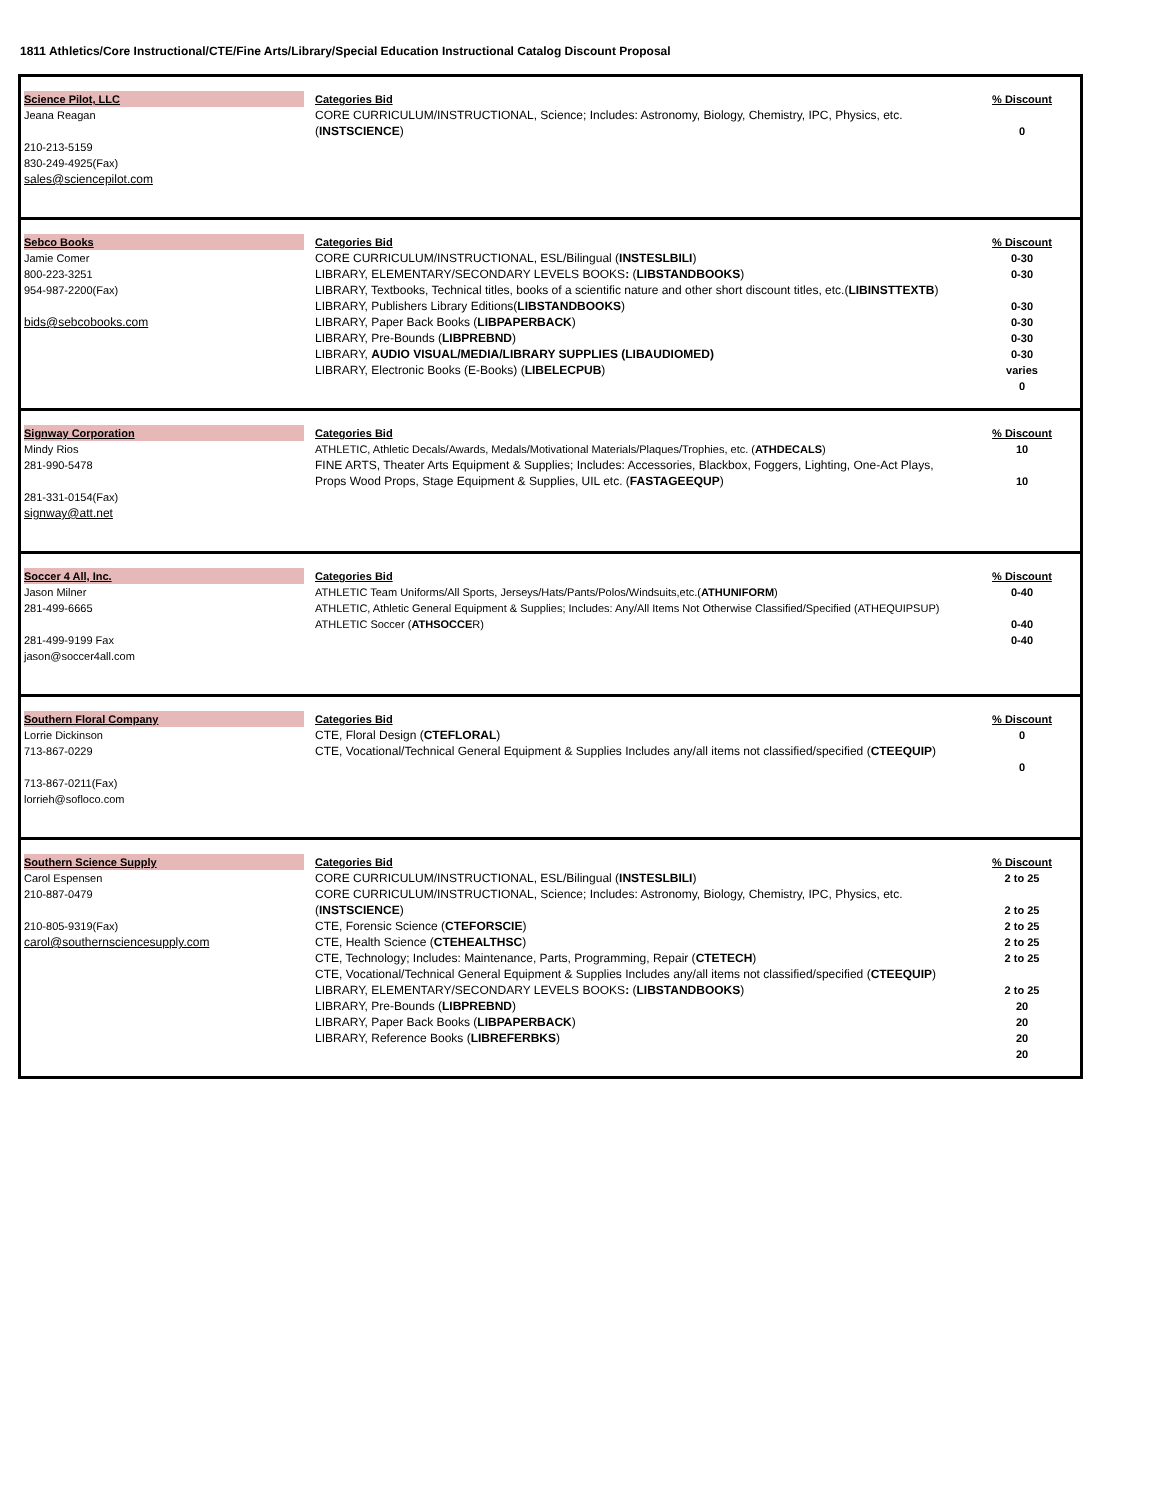1811 Athletics/Core Instructional/CTE/Fine Arts/Library/Special Education Instructional Catalog Discount Proposal
| Science Pilot, LLC Jeana Reagan 210-213-5159 830-249-4925(Fax) sales@sciencepilot.com | Categories Bid CORE CURRICULUM/INSTRUCTIONAL, Science; Includes: Astronomy, Biology, Chemistry, IPC, Physics, etc. ( INSTSCIENCE ) | % Discount 0 |
| Sebco Books Jamie Comer 800-223-3251 954-987-2200(Fax) bids@sebcobooks.com | Categories Bid CORE CURRICULUM/INSTRUCTIONAL, ESL/Bilingual ( INSTESLBILI ) LIBRARY, ELEMENTARY/SECONDARY LEVELS BOOKS : ( LIBSTANDBOOKS ) LIBRARY, Textbooks, Technical titles, books of a scientific nature and other short discount titles, etc.( LIBINSTTEXTB ) LIBRARY, Publishers Library Editions( LIBSTANDBOOKS ) LIBRARY, Paper Back Books ( LIBPAPERBACK ) LIBRARY, Pre-Bounds ( LIBPREBND ) LIBRARY, AUDIO VISUAL/MEDIA/LIBRARY SUPPLIES (LIBAUDIOMED) LIBRARY, Electronic Books (E-Books) ( LIBELECPUB ) | % Discount 0-30 0-30 0-30 0-30 0-30 0-30 varies 0 |
| Signway Corporation Mindy Rios 281-990-5478 281-331-0154(Fax) signway@att.net | Categories Bid ATHLETIC, Athletic Decals/Awards, Medals/Motivational Materials/Plaques/Trophies, etc. ( ATHDECALS ) FINE ARTS, Theater Arts Equipment & Supplies; Includes: Accessories, Blackbox, Foggers, Lighting, One-Act Plays, Props Wood Props, Stage Equipment & Supplies, UIL etc. ( FASTAGEEQUP ) | % Discount 10 10 |
| Soccer 4 All, Inc. Jason Milner 281-499-6665 281-499-9199 Fax jason@soccer4all.com | Categories Bid ATHLETIC Team Uniforms/All Sports, Jerseys/Hats/Pants/Polos/Windsuits,etc.( ATHUNIFORM ) ATHLETIC, Athletic General Equipment & Supplies; Includes: Any/All Items Not Otherwise Classified/Specified (ATHEQUIPSUP) ATHLETIC Soccer ( ATHSOCCE R) | % Discount 0-40 0-40 0-40 |
| Southern Floral Company Lorrie Dickinson 713-867-0229 713-867-0211(Fax) lorrieh@sofloco.com | Categories Bid CTE, Floral Design ( CTEFLORAL ) CTE, Vocational/Technical General Equipment & Supplies Includes any/all items not classified/specified ( CTEEQUIP ) | % Discount 0 0 |
| Southern Science Supply Carol Espensen 210-887-0479 210-805-9319(Fax) carol@southernsciencesupply.com | Categories Bid CORE CURRICULUM/INSTRUCTIONAL, ESL/Bilingual ( INSTESLBILI ) CORE CURRICULUM/INSTRUCTIONAL, Science; Includes: Astronomy, Biology, Chemistry, IPC, Physics, etc. ( INSTSCIENCE ) CTE, Forensic Science ( CTEFORSCIE ) CTE, Health Science ( CTEHEALTHSC ) CTE, Technology; Includes: Maintenance, Parts, Programming, Repair ( CTETECH ) CTE, Vocational/Technical General Equipment & Supplies Includes any/all items not classified/specified ( CTEEQUIP ) LIBRARY, ELEMENTARY/SECONDARY LEVELS BOOKS : ( LIBSTANDBOOKS ) LIBRARY, Pre-Bounds ( LIBPREBND ) LIBRARY, Paper Back Books ( LIBPAPERBACK ) LIBRARY, Reference Books ( LIBREFERBKS ) | % Discount 2 to 25 2 to 25 2 to 25 2 to 25 2 to 25 2 to 25 20 20 20 20 |